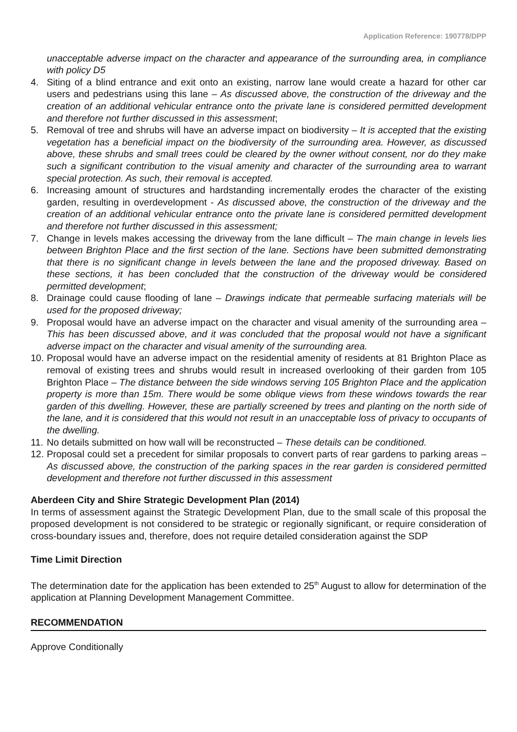Application Reference: 190778/DPP
unacceptable adverse impact on the character and appearance of the surrounding area, in compliance with policy D5
4. Siting of a blind entrance and exit onto an existing, narrow lane would create a hazard for other car users and pedestrians using this lane – As discussed above, the construction of the driveway and the creation of an additional vehicular entrance onto the private lane is considered permitted development and therefore not further discussed in this assessment;
5. Removal of tree and shrubs will have an adverse impact on biodiversity – It is accepted that the existing vegetation has a beneficial impact on the biodiversity of the surrounding area. However, as discussed above, these shrubs and small trees could be cleared by the owner without consent, nor do they make such a significant contribution to the visual amenity and character of the surrounding area to warrant special protection. As such, their removal is accepted.
6. Increasing amount of structures and hardstanding incrementally erodes the character of the existing garden, resulting in overdevelopment - As discussed above, the construction of the driveway and the creation of an additional vehicular entrance onto the private lane is considered permitted development and therefore not further discussed in this assessment;
7. Change in levels makes accessing the driveway from the lane difficult – The main change in levels lies between Brighton Place and the first section of the lane. Sections have been submitted demonstrating that there is no significant change in levels between the lane and the proposed driveway. Based on these sections, it has been concluded that the construction of the driveway would be considered permitted development;
8. Drainage could cause flooding of lane – Drawings indicate that permeable surfacing materials will be used for the proposed driveway;
9. Proposal would have an adverse impact on the character and visual amenity of the surrounding area – This has been discussed above, and it was concluded that the proposal would not have a significant adverse impact on the character and visual amenity of the surrounding area.
10. Proposal would have an adverse impact on the residential amenity of residents at 81 Brighton Place as removal of existing trees and shrubs would result in increased overlooking of their garden from 105 Brighton Place – The distance between the side windows serving 105 Brighton Place and the application property is more than 15m. There would be some oblique views from these windows towards the rear garden of this dwelling. However, these are partially screened by trees and planting on the north side of the lane, and it is considered that this would not result in an unacceptable loss of privacy to occupants of the dwelling.
11. No details submitted on how wall will be reconstructed – These details can be conditioned.
12. Proposal could set a precedent for similar proposals to convert parts of rear gardens to parking areas – As discussed above, the construction of the parking spaces in the rear garden is considered permitted development and therefore not further discussed in this assessment
Aberdeen City and Shire Strategic Development Plan (2014)
In terms of assessment against the Strategic Development Plan, due to the small scale of this proposal the proposed development is not considered to be strategic or regionally significant, or require consideration of cross-boundary issues and, therefore, does not require detailed consideration against the SDP
Time Limit Direction
The determination date for the application has been extended to 25<sup>th</sup> August to allow for determination of the application at Planning Development Management Committee.
RECOMMENDATION
Approve Conditionally